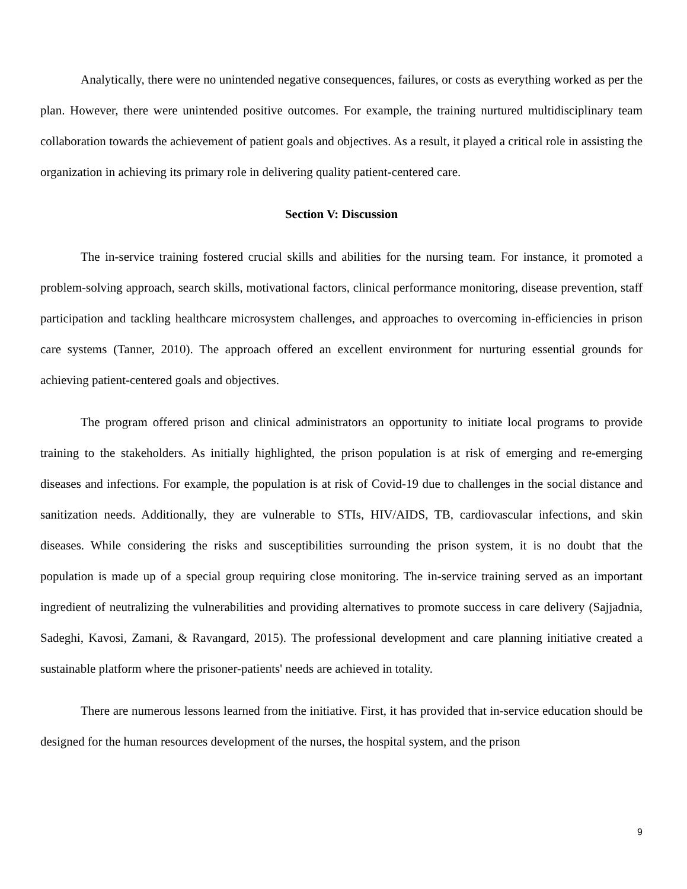Analytically, there were no unintended negative consequences, failures, or costs as everything worked as per the plan. However, there were unintended positive outcomes. For example, the training nurtured multidisciplinary team collaboration towards the achievement of patient goals and objectives. As a result, it played a critical role in assisting the organization in achieving its primary role in delivering quality patient-centered care.
Section V: Discussion
The in-service training fostered crucial skills and abilities for the nursing team. For instance, it promoted a problem-solving approach, search skills, motivational factors, clinical performance monitoring, disease prevention, staff participation and tackling healthcare microsystem challenges, and approaches to overcoming in-efficiencies in prison care systems (Tanner, 2010). The approach offered an excellent environment for nurturing essential grounds for achieving patient-centered goals and objectives.
The program offered prison and clinical administrators an opportunity to initiate local programs to provide training to the stakeholders. As initially highlighted, the prison population is at risk of emerging and re-emerging diseases and infections. For example, the population is at risk of Covid-19 due to challenges in the social distance and sanitization needs. Additionally, they are vulnerable to STIs, HIV/AIDS, TB, cardiovascular infections, and skin diseases. While considering the risks and susceptibilities surrounding the prison system, it is no doubt that the population is made up of a special group requiring close monitoring. The in-service training served as an important ingredient of neutralizing the vulnerabilities and providing alternatives to promote success in care delivery (Sajjadnia, Sadeghi, Kavosi, Zamani, & Ravangard, 2015). The professional development and care planning initiative created a sustainable platform where the prisoner-patients' needs are achieved in totality.
There are numerous lessons learned from the initiative. First, it has provided that in-service education should be designed for the human resources development of the nurses, the hospital system, and the prison
9